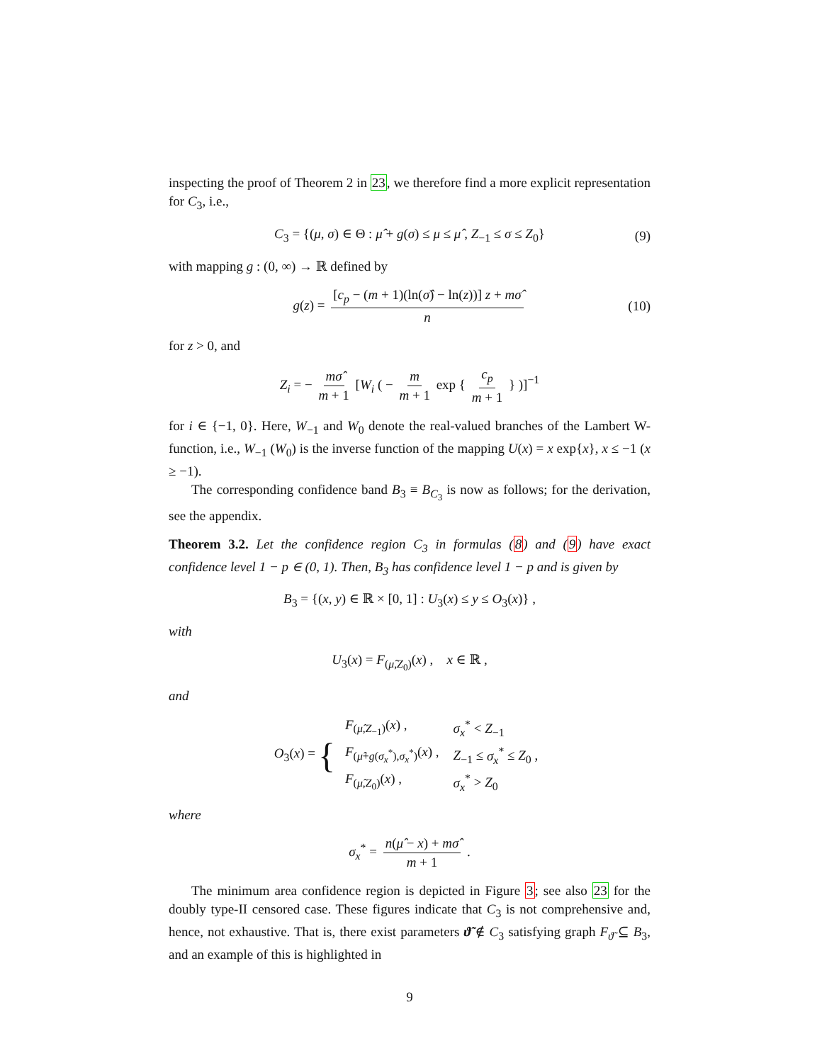inspecting the proof of Theorem 2 in 23, we therefore find a more explicit representation for C<sub>3</sub>, i.e.,
C<sub>3</sub> = {(μ, σ) ∈ Θ : μ̂ + g(σ) ≤ μ ≤ μ̂ , Z<sub>−1</sub> ≤ σ ≤ Z<sub>0</sub>} (9)
with mapping g : (0, ∞) → ℝ defined by
g(z) = [c<sub>p</sub> − (m + 1)(ln(σ̂) − ln(z))] z + mσ̂ n (10)
for z > 0, and
Z<sub>i</sub> = − mσ̂ m + 1 [W<sub>i</sub> ( − m m + 1 exp { c<sub>p</sub> m + 1 } )]<sup>−1</sup>
for i ∈ {−1, 0}. Here, W<sub>−1</sub> and W<sub>0</sub> denote the real-valued branches of the Lambert W-function, i.e., W<sub>−1</sub> (W<sub>0</sub>) is the inverse function of the mapping U(x) = x exp{x}, x ≤ −1 (x ≥ −1).
The corresponding confidence band B<sub>3</sub> ≡ B<sub>C<sub>3</sub></sub> is now as follows; for the derivation, see the appendix.
Theorem 3.2. Let the confidence region C<sub>3</sub> in formulas (8) and (9) have exact confidence level 1 − p ∈ (0, 1). Then, B<sub>3</sub> has confidence level 1 − p and is given by
B<sub>3</sub> = {(x, y) ∈ ℝ × [0, 1] : U<sub>3</sub>(x) ≤ y ≤ O<sub>3</sub>(x)} ,
with
U<sub>3</sub>(x) = F<sub>(μ̂,Z<sub>0</sub>)</sub>(x) , x ∈ ℝ ,
and
O<sub>3</sub>(x) = {
| F<sub>(μ̂,Z<sub>−1</sub>)</sub>( x ) , | σ<sub>x</sub><sup>*</sup> < Z<sub>−1</sub> |
| F<sub>(μ̂+g(σ<sub>x</sub><sup>*</sup>),σ<sub>x</sub><sup>*</sup>)</sub>( x ) , | Z<sub>−1</sub> ≤ σ<sub>x</sub><sup>*</sup> ≤ Z<sub>0</sub> , |
| F<sub>(μ̂,Z<sub>0</sub>)</sub>( x ) , | σ<sub>x</sub><sup>*</sup> > Z<sub>0</sub> |
where
σ<sub>x</sub><sup>*</sup> = n(μ̂ − x) + mσ̂ m + 1 .
The minimum area confidence region is depicted in Figure 3; see also 23 for the doubly type-II censored case. These figures indicate that C<sub>3</sub> is not comprehensive and, hence, not exhaustive. That is, there exist parameters ϑ̃ ∉ C<sub>3</sub> satisfying graph F<sub>ϑ̃</sub> ⊆ B<sub>3</sub>, and an example of this is highlighted in
9